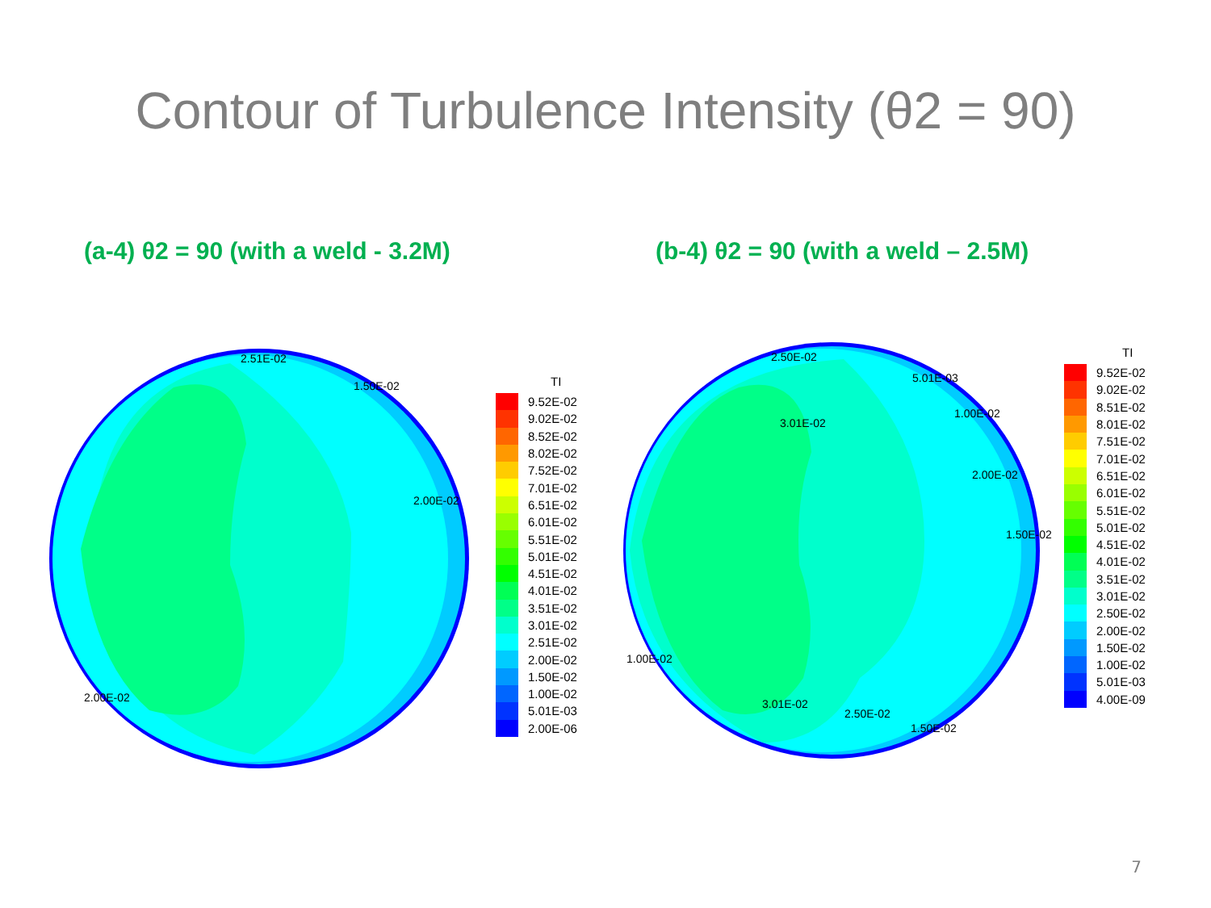Contour of Turbulence Intensity (θ2 = 90)
(a-4) θ2 = 90 (with a weld - 3.2M) (b-4) θ2 = 90 (with a weld – 2.5M)
2.51E-02
1.50E-02
2.00E-02
2.00E-02
TI
9.52E-02
9.02E-02
8.52E-02
8.02E-02
7.52E-02
7.01E-02
6.51E-02
6.01E-02
5.51E-02
5.01E-02
4.51E-02
4.01E-02
3.51E-02
3.01E-02
2.51E-02
2.00E-02
1.50E-02
1.00E-02
5.01E-03
2.00E-06
2.50E-02
5.01E-03
3.01E-02
1.00E-02
2.00E-02
1.50E-02
1.00E-02
3.01E-02
2.50E-02
1.50E-02
TI
9.52E-02
9.02E-02
8.51E-02
8.01E-02
7.51E-02
7.01E-02
6.51E-02
6.01E-02
5.51E-02
5.01E-02
4.51E-02
4.01E-02
3.51E-02
3.01E-02
2.50E-02
2.00E-02
1.50E-02
1.00E-02
5.01E-03
4.00E-09
7